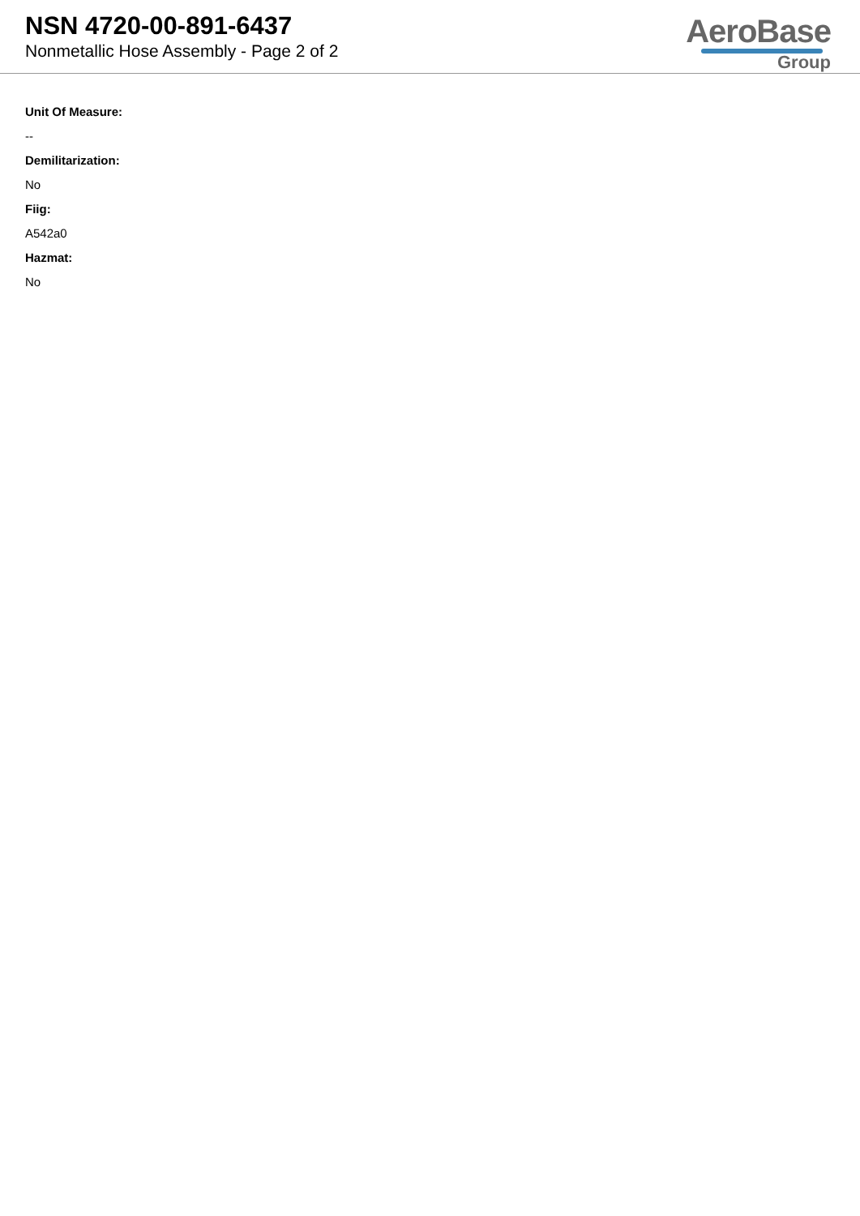NSN 4720-00-891-6437
Nonmetallic Hose Assembly - Page 2 of 2
AeroBase
Group
Unit Of Measure:
--
Demilitarization:
No
Fiig:
A542a0
Hazmat:
No